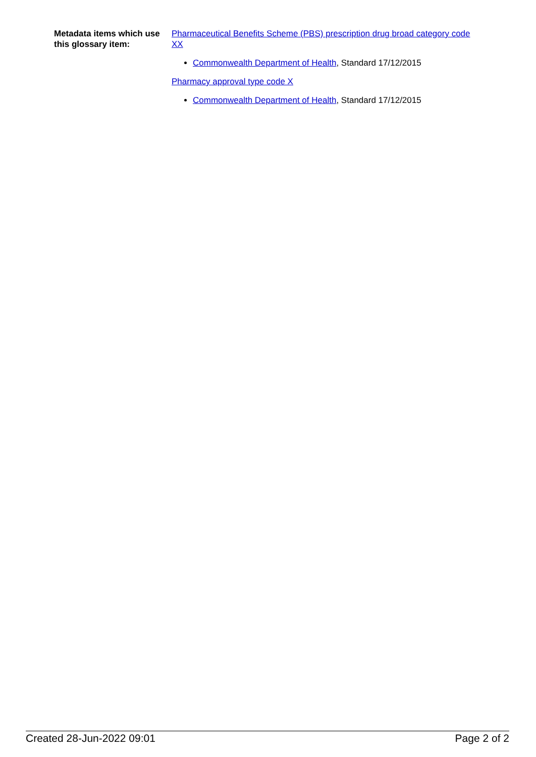Metadata items which use this glossary item:
Pharmaceutical Benefits Scheme (PBS) prescription drug broad category code XX
Commonwealth Department of Health, Standard 17/12/2015
Pharmacy approval type code X
Commonwealth Department of Health, Standard 17/12/2015
Created 28-Jun-2022 09:01 Page 2 of 2